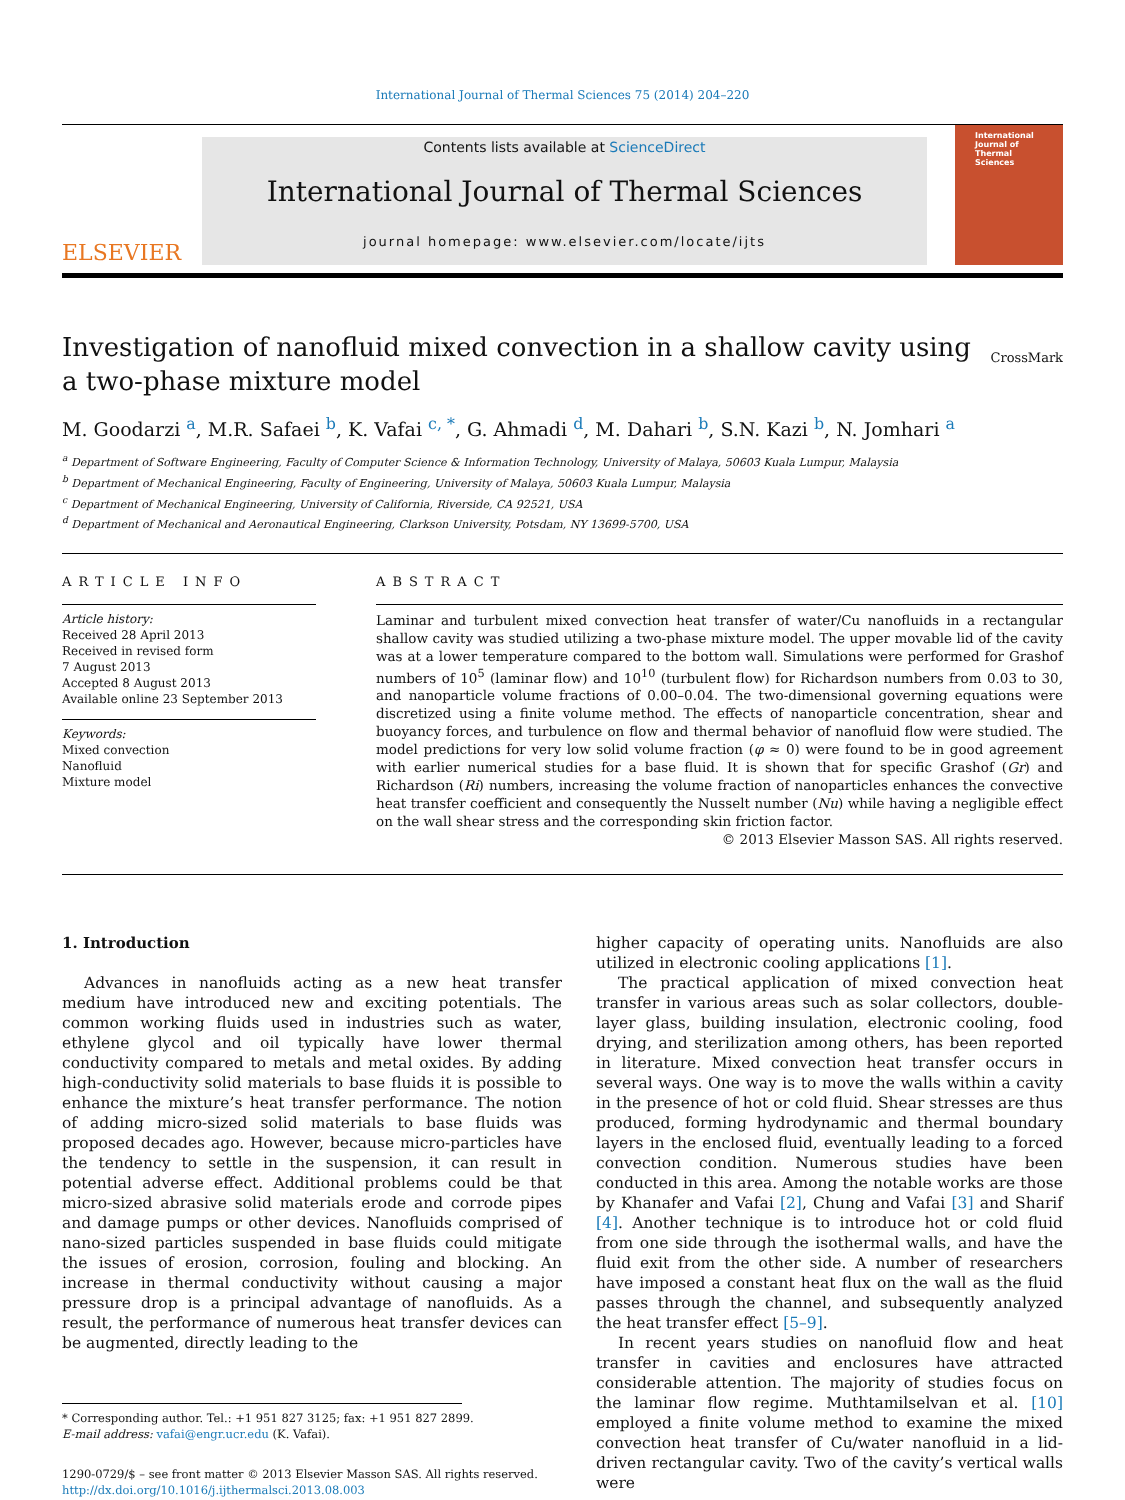International Journal of Thermal Sciences 75 (2014) 204–220
ELSEVIER
Contents lists available at ScienceDirect
International Journal of Thermal Sciences
journal homepage: www.elsevier.com/locate/ijts
International Journal of Thermal Sciences
Investigation of nanofluid mixed convection in a shallow cavity using a two-phase mixture model
CrossMark
M. Goodarzi <sup>a</sup>, M.R. Safaei <sup>b</sup>, K. Vafai <sup>c, *</sup>, G. Ahmadi <sup>d</sup>, M. Dahari <sup>b</sup>, S.N. Kazi <sup>b</sup>, N. Jomhari <sup>a</sup>
<sup>a</sup> Department of Software Engineering, Faculty of Computer Science & Information Technology, University of Malaya, 50603 Kuala Lumpur, Malaysia
<sup>b</sup> Department of Mechanical Engineering, Faculty of Engineering, University of Malaya, 50603 Kuala Lumpur, Malaysia
<sup>c</sup> Department of Mechanical Engineering, University of California, Riverside, CA 92521, USA
<sup>d</sup> Department of Mechanical and Aeronautical Engineering, Clarkson University, Potsdam, NY 13699-5700, USA
ARTICLE INFO
Article history:
Received 28 April 2013
Received in revised form
7 August 2013
Accepted 8 August 2013
Available online 23 September 2013
Keywords:
Mixed convection
Nanofluid
Mixture model
ABSTRACT
Laminar and turbulent mixed convection heat transfer of water/Cu nanofluids in a rectangular shallow cavity was studied utilizing a two-phase mixture model. The upper movable lid of the cavity was at a lower temperature compared to the bottom wall. Simulations were performed for Grashof numbers of 10<sup>5</sup> (laminar flow) and 10<sup>10</sup> (turbulent flow) for Richardson numbers from 0.03 to 30, and nanoparticle volume fractions of 0.00–0.04. The two-dimensional governing equations were discretized using a finite volume method. The effects of nanoparticle concentration, shear and buoyancy forces, and turbulence on flow and thermal behavior of nanofluid flow were studied. The model predictions for very low solid volume fraction (φ ≈ 0) were found to be in good agreement with earlier numerical studies for a base fluid. It is shown that for specific Grashof (Gr) and Richardson (Ri) numbers, increasing the volume fraction of nanoparticles enhances the convective heat transfer coefficient and consequently the Nusselt number (Nu) while having a negligible effect on the wall shear stress and the corresponding skin friction factor.
© 2013 Elsevier Masson SAS. All rights reserved.
1. Introduction
Advances in nanofluids acting as a new heat transfer medium have introduced new and exciting potentials. The common working fluids used in industries such as water, ethylene glycol and oil typically have lower thermal conductivity compared to metals and metal oxides. By adding high-conductivity solid materials to base fluids it is possible to enhance the mixture’s heat transfer performance. The notion of adding micro-sized solid materials to base fluids was proposed decades ago. However, because micro-particles have the tendency to settle in the suspension, it can result in potential adverse effect. Additional problems could be that micro-sized abrasive solid materials erode and corrode pipes and damage pumps or other devices. Nanofluids comprised of nano-sized particles suspended in base fluids could mitigate the issues of erosion, corrosion, fouling and blocking. An increase in thermal conductivity without causing a major pressure drop is a principal advantage of nanofluids. As a result, the performance of numerous heat transfer devices can be augmented, directly leading to the
* Corresponding author. Tel.: +1 951 827 3125; fax: +1 951 827 2899.
E-mail address: vafai@engr.ucr.edu (K. Vafai).
1290-0729/$ – see front matter © 2013 Elsevier Masson SAS. All rights reserved.
http://dx.doi.org/10.1016/j.ijthermalsci.2013.08.003
higher capacity of operating units. Nanofluids are also utilized in electronic cooling applications [1].
The practical application of mixed convection heat transfer in various areas such as solar collectors, double-layer glass, building insulation, electronic cooling, food drying, and sterilization among others, has been reported in literature. Mixed convection heat transfer occurs in several ways. One way is to move the walls within a cavity in the presence of hot or cold fluid. Shear stresses are thus produced, forming hydrodynamic and thermal boundary layers in the enclosed fluid, eventually leading to a forced convection condition. Numerous studies have been conducted in this area. Among the notable works are those by Khanafer and Vafai [2], Chung and Vafai [3] and Sharif [4]. Another technique is to introduce hot or cold fluid from one side through the isothermal walls, and have the fluid exit from the other side. A number of researchers have imposed a constant heat flux on the wall as the fluid passes through the channel, and subsequently analyzed the heat transfer effect [5–9].
In recent years studies on nanofluid flow and heat transfer in cavities and enclosures have attracted considerable attention. The majority of studies focus on the laminar flow regime. Muthtamilselvan et al. [10] employed a finite volume method to examine the mixed convection heat transfer of Cu/water nanofluid in a lid-driven rectangular cavity. Two of the cavity’s vertical walls were